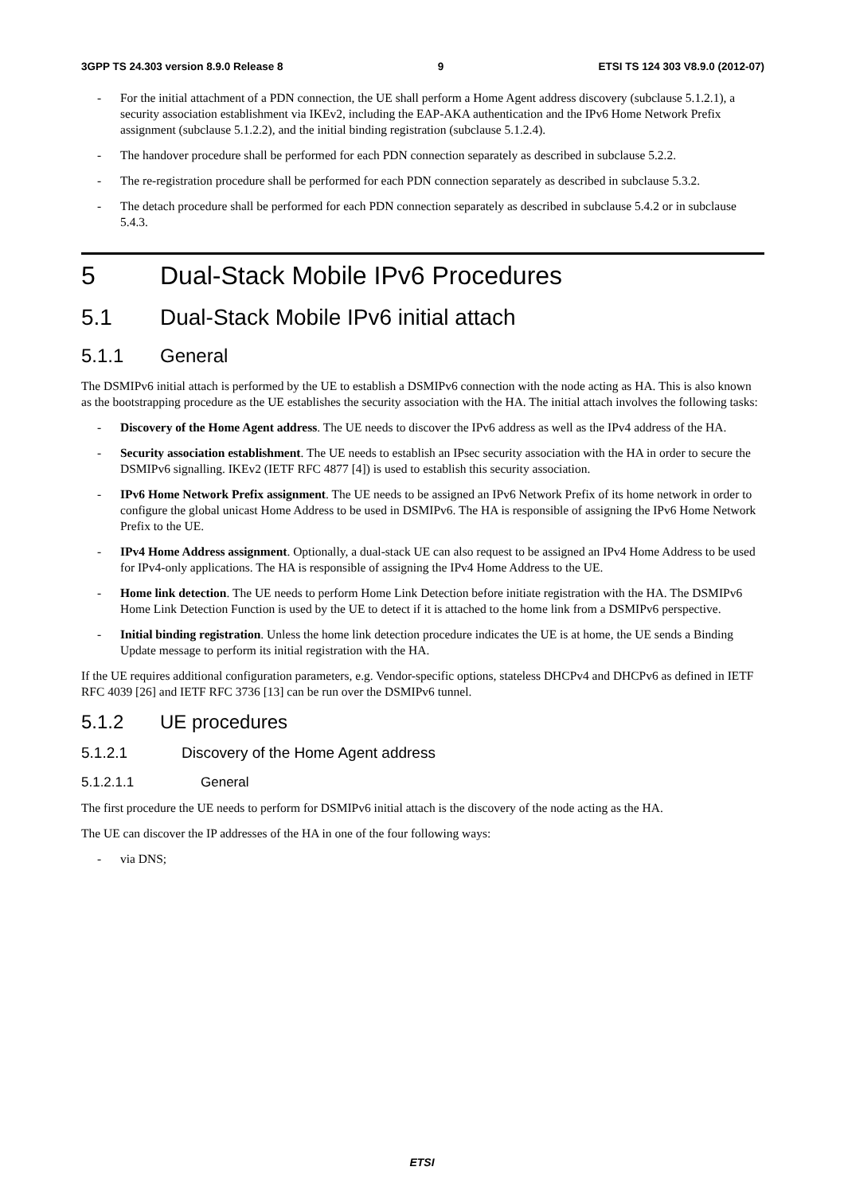3GPP TS 24.303 version 8.9.0 Release 8 9 ETSI TS 124 303 V8.9.0 (2012-07)
- For the initial attachment of a PDN connection, the UE shall perform a Home Agent address discovery (subclause 5.1.2.1), a security association establishment via IKEv2, including the EAP-AKA authentication and the IPv6 Home Network Prefix assignment (subclause 5.1.2.2), and the initial binding registration (subclause 5.1.2.4).
- The handover procedure shall be performed for each PDN connection separately as described in subclause 5.2.2.
- The re-registration procedure shall be performed for each PDN connection separately as described in subclause 5.3.2.
- The detach procedure shall be performed for each PDN connection separately as described in subclause 5.4.2 or in subclause 5.4.3.
5 Dual-Stack Mobile IPv6 Procedures
5.1 Dual-Stack Mobile IPv6 initial attach
5.1.1 General
The DSMIPv6 initial attach is performed by the UE to establish a DSMIPv6 connection with the node acting as HA. This is also known as the bootstrapping procedure as the UE establishes the security association with the HA. The initial attach involves the following tasks:
- Discovery of the Home Agent address. The UE needs to discover the IPv6 address as well as the IPv4 address of the HA.
- Security association establishment. The UE needs to establish an IPsec security association with the HA in order to secure the DSMIPv6 signalling. IKEv2 (IETF RFC 4877 [4]) is used to establish this security association.
- IPv6 Home Network Prefix assignment. The UE needs to be assigned an IPv6 Network Prefix of its home network in order to configure the global unicast Home Address to be used in DSMIPv6. The HA is responsible of assigning the IPv6 Home Network Prefix to the UE.
- IPv4 Home Address assignment. Optionally, a dual-stack UE can also request to be assigned an IPv4 Home Address to be used for IPv4-only applications. The HA is responsible of assigning the IPv4 Home Address to the UE.
- Home link detection. The UE needs to perform Home Link Detection before initiate registration with the HA. The DSMIPv6 Home Link Detection Function is used by the UE to detect if it is attached to the home link from a DSMIPv6 perspective.
- Initial binding registration. Unless the home link detection procedure indicates the UE is at home, the UE sends a Binding Update message to perform its initial registration with the HA.
If the UE requires additional configuration parameters, e.g. Vendor-specific options, stateless DHCPv4 and DHCPv6 as defined in IETF RFC 4039 [26] and IETF RFC 3736 [13] can be run over the DSMIPv6 tunnel.
5.1.2 UE procedures
5.1.2.1 Discovery of the Home Agent address
5.1.2.1.1 General
The first procedure the UE needs to perform for DSMIPv6 initial attach is the discovery of the node acting as the HA.
The UE can discover the IP addresses of the HA in one of the four following ways:
- via DNS;
ETSI